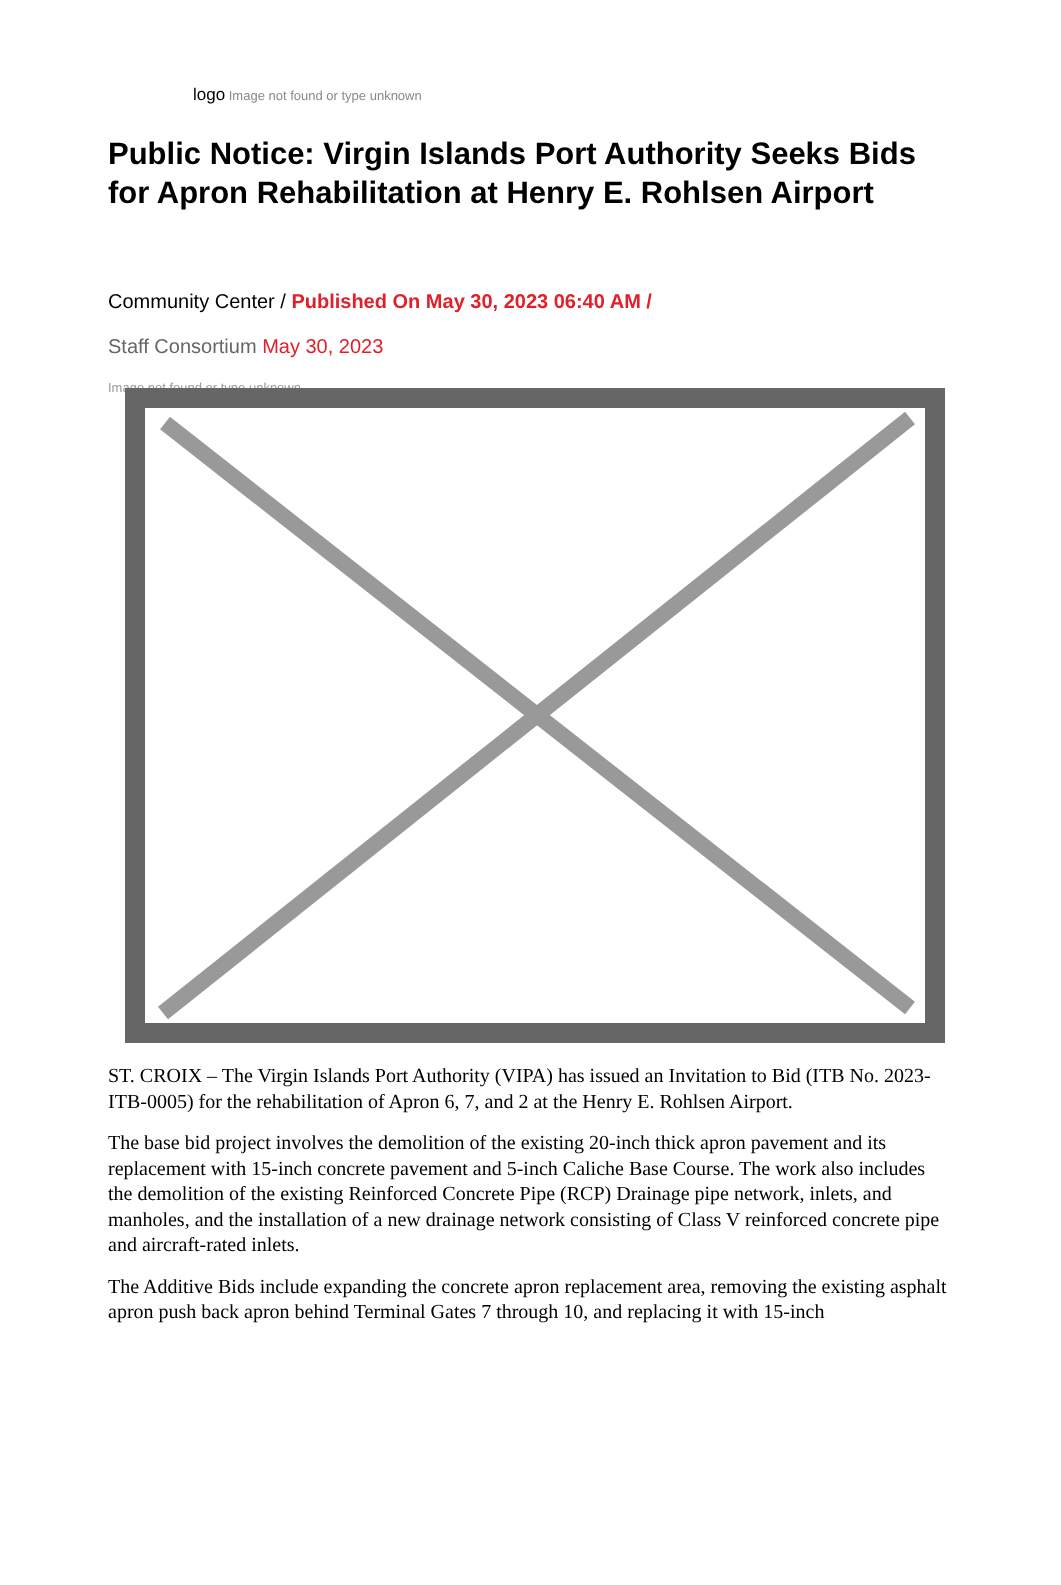logo Image not found or type unknown
Public Notice: Virgin Islands Port Authority Seeks Bids for Apron Rehabilitation at Henry E. Rohlsen Airport
Community Center / Published On May 30, 2023 06:40 AM /
Staff Consortium May 30, 2023
Image not found or type unknown
ST. CROIX – The Virgin Islands Port Authority (VIPA) has issued an Invitation to Bid (ITB No. 2023-ITB-0005) for the rehabilitation of Apron 6, 7, and 2 at the Henry E. Rohlsen Airport.
The base bid project involves the demolition of the existing 20-inch thick apron pavement and its replacement with 15-inch concrete pavement and 5-inch Caliche Base Course. The work also includes the demolition of the existing Reinforced Concrete Pipe (RCP) Drainage pipe network, inlets, and manholes, and the installation of a new drainage network consisting of Class V reinforced concrete pipe and aircraft-rated inlets.
The Additive Bids include expanding the concrete apron replacement area, removing the existing asphalt apron push back apron behind Terminal Gates 7 through 10, and replacing it with 15-inch